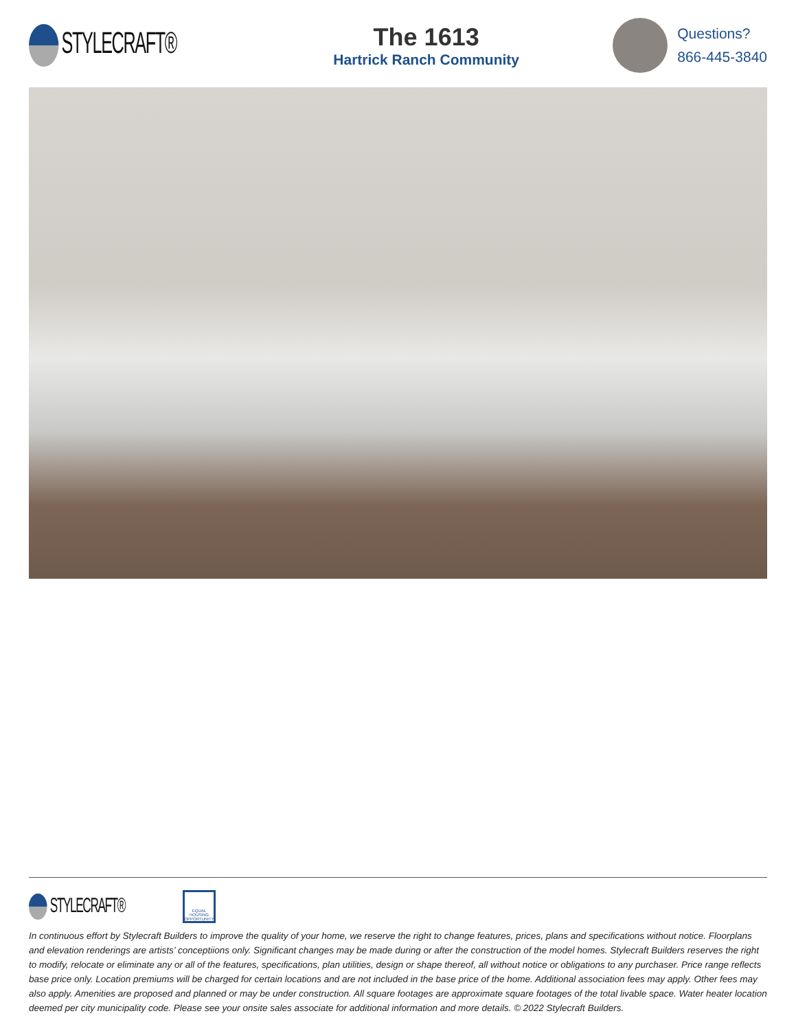STYLECRAFT®
The 1613
Hartrick Ranch Community
Questions?
866-445-3840
STYLECRAFT®
EQUAL HOUSING OPPORTUNITY
In continuous effort by Stylecraft Builders to improve the quality of your home, we reserve the right to change features, prices, plans and specifications without notice. Floorplans and elevation renderings are artists’ conceptiions only. Significant changes may be made during or after the construction of the model homes. Stylecraft Builders reserves the right to modify, relocate or eliminate any or all of the features, specifications, plan utilities, design or shape thereof, all without notice or obligations to any purchaser. Price range reflects base price only. Location premiums will be charged for certain locations and are not included in the base price of the home. Additional association fees may apply. Other fees may also apply. Amenities are proposed and planned or may be under construction. All square footages are approximate square footages of the total livable space. Water heater location deemed per city municipality code. Please see your onsite sales associate for additional information and more details. © 2022 Stylecraft Builders.